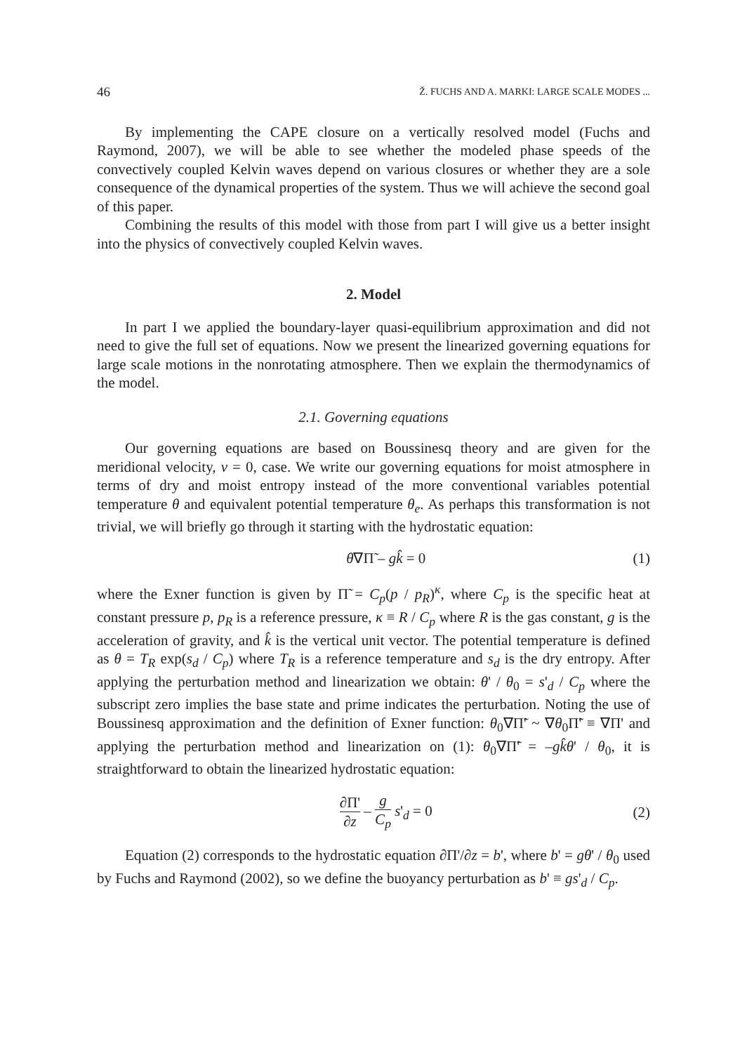46 Ž. FUCHS AND A. MARKI: LARGE SCALE MODES ...
By implementing the CAPE closure on a vertically resolved model (Fuchs and Raymond, 2007), we will be able to see whether the modeled phase speeds of the convectively coupled Kelvin waves depend on various closures or whether they are a sole consequence of the dynamical properties of the system. Thus we will achieve the second goal of this paper.
Combining the results of this model with those from part I will give us a better insight into the physics of convectively coupled Kelvin waves.
2. Model
In part I we applied the boundary-layer quasi-equilibrium approximation and did not need to give the full set of equations. Now we present the linearized governing equations for large scale motions in the nonrotating atmosphere. Then we explain the thermodynamics of the model.
2.1. Governing equations
Our governing equations are based on Boussinesq theory and are given for the meridional velocity, v = 0, case. We write our governing equations for moist atmosphere in terms of dry and moist entropy instead of the more conventional variables potential temperature θ and equivalent potential temperature θ<sub>e</sub>. As perhaps this transformation is not trivial, we will briefly go through it starting with the hydrostatic equation:
θ∇Π̃ – gk̂ = 0 (1)
where the Exner function is given by Π̃ = C<sub>p</sub>(p / p<sub>R</sub>)<sup>κ</sup>, where C<sub>p</sub> is the specific heat at constant pressure p, p<sub>R</sub> is a reference pressure, κ ≡ R / C<sub>p</sub> where R is the gas constant, g is the acceleration of gravity, and k̂ is the vertical unit vector. The potential temperature is defined as θ = T<sub>R</sub> exp(s<sub>d</sub> / C<sub>p</sub>) where T<sub>R</sub> is a reference temperature and s<sub>d</sub> is the dry entropy. After applying the perturbation method and linearization we obtain: θ' / θ<sub>0</sub> = s'<sub>d</sub> / C<sub>p</sub> where the subscript zero implies the base state and prime indicates the perturbation. Noting the use of Boussinesq approximation and the definition of Exner function: θ<sub>0</sub>∇Π̃' ~ ∇θ<sub>0</sub>Π̃' ≡ ∇Π' and applying the perturbation method and linearization on (1): θ<sub>0</sub>∇Π̃' = –gk̂θ' / θ<sub>0</sub>, it is straightforward to obtain the linearized hydrostatic equation:
∂Π' ∂z – g C<sub>p</sub> s'<sub>d</sub> = 0 (2)
Equation (2) corresponds to the hydrostatic equation ∂Π'/∂z = b', where b' = gθ' / θ<sub>0</sub> used by Fuchs and Raymond (2002), so we define the buoyancy perturbation as b' ≡ gs'<sub>d</sub> / C<sub>p</sub>.